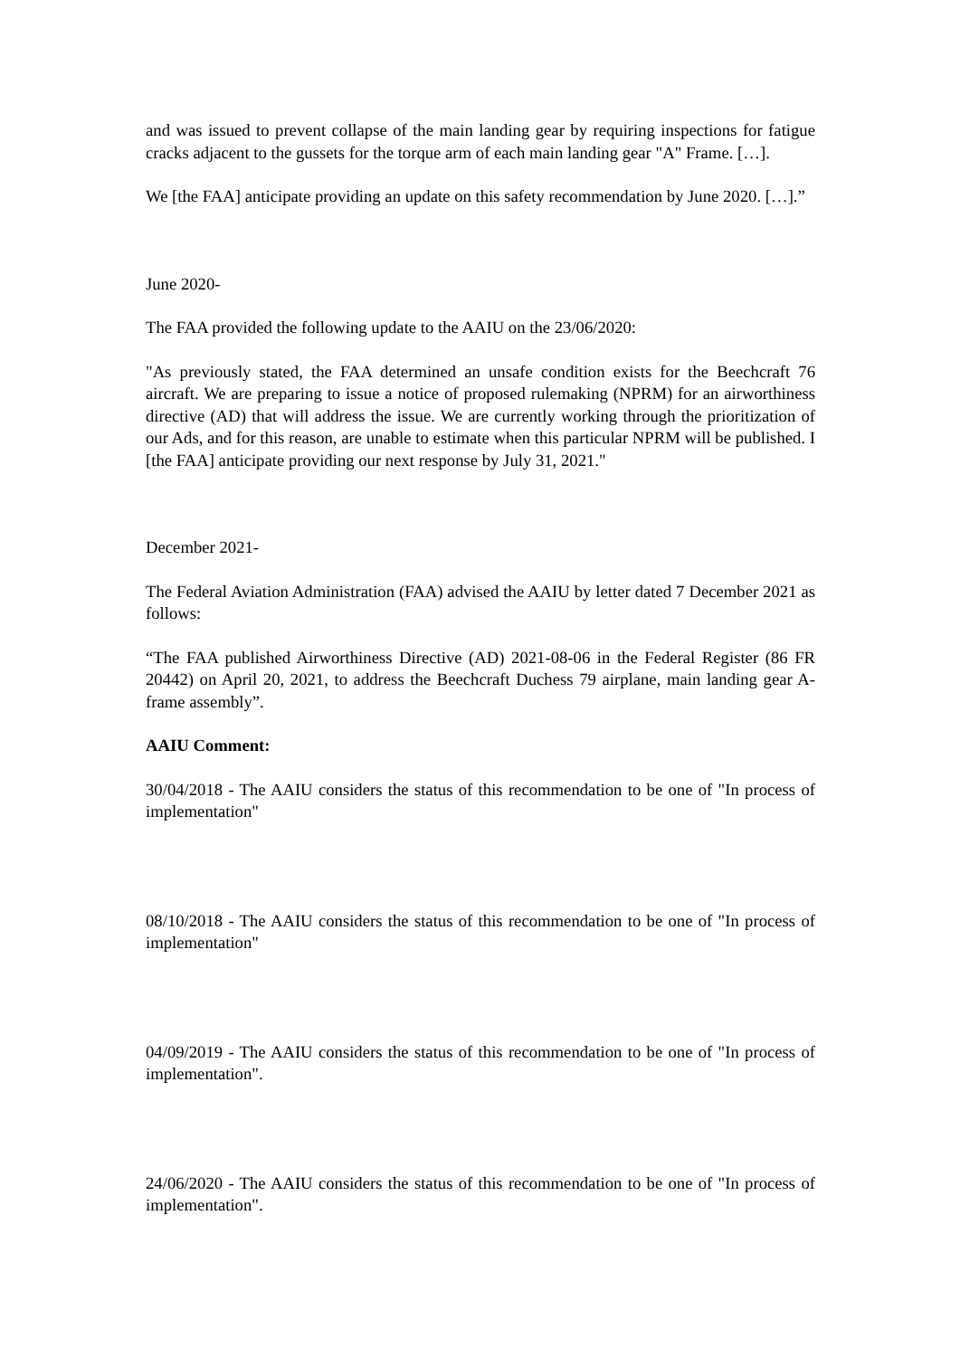and was issued to prevent collapse of the main landing gear by requiring inspections for fatigue cracks adjacent to the gussets for the torque arm of each main landing gear "A" Frame. […].
We [the FAA] anticipate providing an update on this safety recommendation by June 2020. […].”
June 2020-
The FAA provided the following update to the AAIU on the 23/06/2020:
"As previously stated, the FAA determined an unsafe condition exists for the Beechcraft 76 aircraft. We are preparing to issue a notice of proposed rulemaking (NPRM) for an airworthiness directive (AD) that will address the issue. We are currently working through the prioritization of our Ads, and for this reason, are unable to estimate when this particular NPRM will be published. I [the FAA] anticipate providing our next response by July 31, 2021."
December 2021-
The Federal Aviation Administration (FAA) advised the AAIU by letter dated 7 December 2021 as follows:
“The FAA published Airworthiness Directive (AD) 2021-08-06 in the Federal Register (86 FR 20442) on April 20, 2021, to address the Beechcraft Duchess 79 airplane, main landing gear A-frame assembly”.
AAIU Comment:
30/04/2018 - The AAIU considers the status of this recommendation to be one of "In process of implementation"
08/10/2018 - The AAIU considers the status of this recommendation to be one of "In process of implementation"
04/09/2019 - The AAIU considers the status of this recommendation to be one of "In process of implementation".
24/06/2020 - The AAIU considers the status of this recommendation to be one of "In process of implementation".